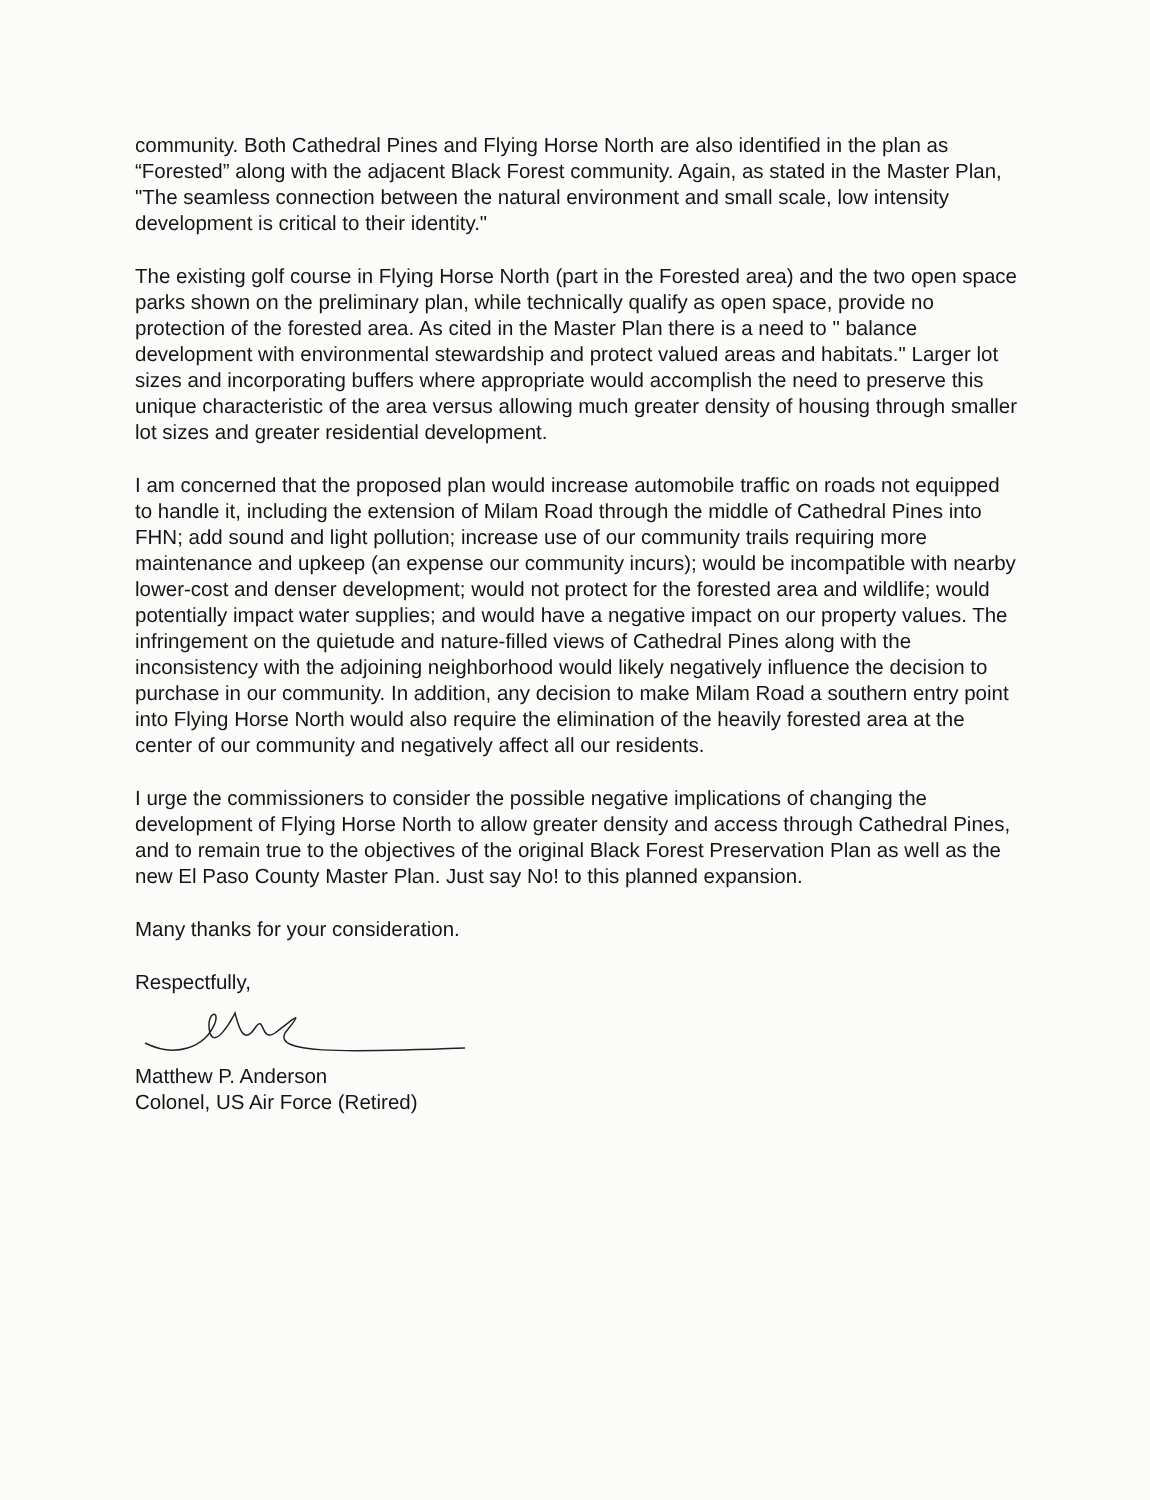community. Both Cathedral Pines and Flying Horse North are also identified in the plan as “Forested” along with the adjacent Black Forest community. Again, as stated in the Master Plan, "The seamless connection between the natural environment and small scale, low intensity development is critical to their identity."
The existing golf course in Flying Horse North (part in the Forested area) and the two open space parks shown on the preliminary plan, while technically qualify as open space, provide no protection of the forested area. As cited in the Master Plan there is a need to " balance development with environmental stewardship and protect valued areas and habitats." Larger lot sizes and incorporating buffers where appropriate would accomplish the need to preserve this unique characteristic of the area versus allowing much greater density of housing through smaller lot sizes and greater residential development.
I am concerned that the proposed plan would increase automobile traffic on roads not equipped to handle it, including the extension of Milam Road through the middle of Cathedral Pines into FHN; add sound and light pollution; increase use of our community trails requiring more maintenance and upkeep (an expense our community incurs); would be incompatible with nearby lower-cost and denser development; would not protect for the forested area and wildlife; would potentially impact water supplies; and would have a negative impact on our property values. The infringement on the quietude and nature-filled views of Cathedral Pines along with the inconsistency with the adjoining neighborhood would likely negatively influence the decision to purchase in our community. In addition, any decision to make Milam Road a southern entry point into Flying Horse North would also require the elimination of the heavily forested area at the center of our community and negatively affect all our residents.
I urge the commissioners to consider the possible negative implications of changing the development of Flying Horse North to allow greater density and access through Cathedral Pines, and to remain true to the objectives of the original Black Forest Preservation Plan as well as the new El Paso County Master Plan. Just say No! to this planned expansion.
Many thanks for your consideration.
Respectfully,
Matthew P. Anderson
Colonel, US Air Force (Retired)